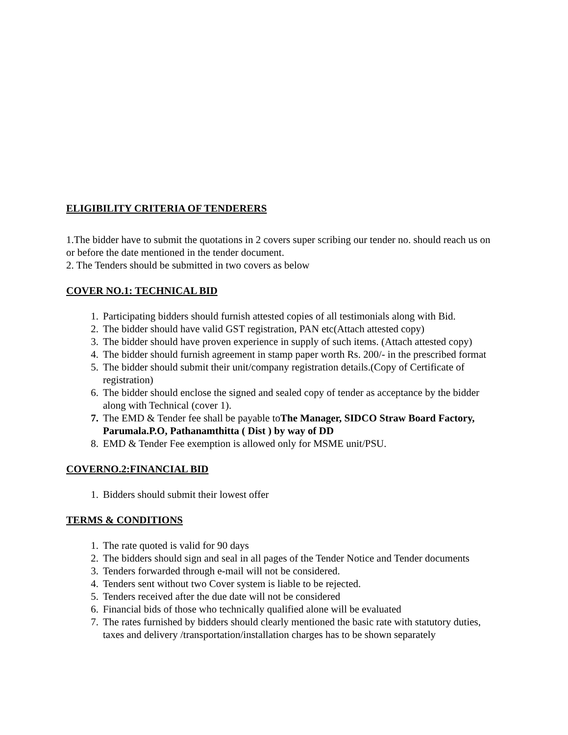ELIGIBILITY CRITERIA OF TENDERERS
1.The bidder have to submit the quotations in 2 covers super scribing our tender no. should reach us on or before the date mentioned in the tender document.
2. The Tenders should be submitted in two covers as below
COVER NO.1: TECHNICAL BID
1. Participating bidders should furnish attested copies of all testimonials along with Bid.
2. The bidder should have valid GST registration, PAN etc(Attach attested copy)
3. The bidder should have proven experience in supply of such items. (Attach attested copy)
4. The bidder should furnish agreement in stamp paper worth Rs. 200/- in the prescribed format
5. The bidder should submit their unit/company registration details.(Copy of Certificate of registration)
6. The bidder should enclose the signed and sealed copy of tender as acceptance by the bidder along with Technical (cover 1).
7. The EMD & Tender fee shall be payable toThe Manager, SIDCO Straw Board Factory, Parumala.P.O, Pathanamthitta ( Dist ) by way of DD
8. EMD & Tender Fee exemption is allowed only for MSME unit/PSU.
COVERNO.2:FINANCIAL BID
1. Bidders should submit their lowest offer
TERMS & CONDITIONS
1. The rate quoted is valid for 90 days
2. The bidders should sign and seal in all pages of the Tender Notice and Tender documents
3. Tenders forwarded through e-mail will not be considered.
4. Tenders sent without two Cover system is liable to be rejected.
5. Tenders received after the due date will not be considered
6. Financial bids of those who technically qualified alone will be evaluated
7. The rates furnished by bidders should clearly mentioned the basic rate with statutory duties, taxes and delivery /transportation/installation charges has to be shown separately